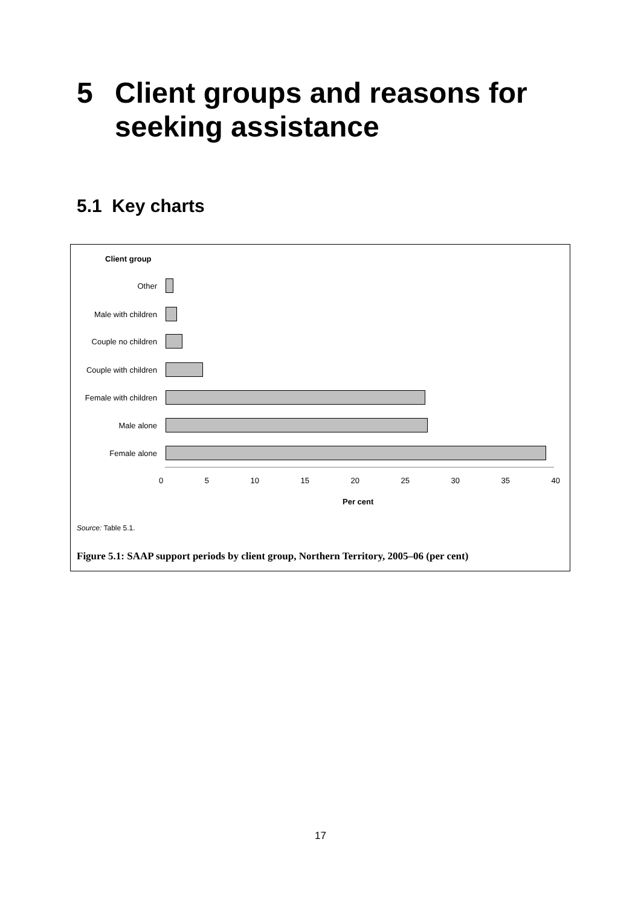5 Client groups and reasons for
seeking assistance
5.1 Key charts
Client group
Other
Male with children
Couple no children
Couple with children
Female with children
Male alone
Female alone
0 5 10 15 20 25 30 35 40
Per cent
Source: Table 5.1.
Figure 5.1: SAAP support periods by client group, Northern Territory, 2005–06 (per cent)
17